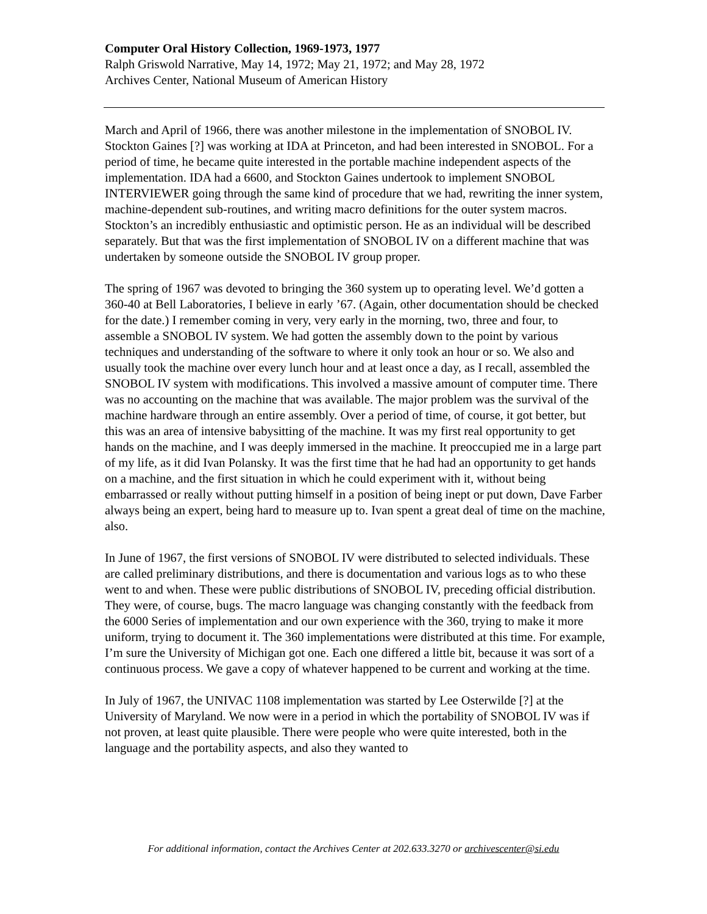Computer Oral History Collection, 1969-1973, 1977
Ralph Griswold Narrative, May 14, 1972; May 21, 1972; and May 28, 1972
Archives Center, National Museum of American History
March and April of 1966, there was another milestone in the implementation of SNOBOL IV. Stockton Gaines [?] was working at IDA at Princeton, and had been interested in SNOBOL. For a period of time, he became quite interested in the portable machine independent aspects of the implementation. IDA had a 6600, and Stockton Gaines undertook to implement SNOBOL INTERVIEWER going through the same kind of procedure that we had, rewriting the inner system, machine-dependent sub-routines, and writing macro definitions for the outer system macros. Stockton’s an incredibly enthusiastic and optimistic person. He as an individual will be described separately. But that was the first implementation of SNOBOL IV on a different machine that was undertaken by someone outside the SNOBOL IV group proper.
The spring of 1967 was devoted to bringing the 360 system up to operating level. We’d gotten a 360-40 at Bell Laboratories, I believe in early ’67. (Again, other documentation should be checked for the date.) I remember coming in very, very early in the morning, two, three and four, to assemble a SNOBOL IV system. We had gotten the assembly down to the point by various techniques and understanding of the software to where it only took an hour or so. We also and usually took the machine over every lunch hour and at least once a day, as I recall, assembled the SNOBOL IV system with modifications. This involved a massive amount of computer time. There was no accounting on the machine that was available. The major problem was the survival of the machine hardware through an entire assembly. Over a period of time, of course, it got better, but this was an area of intensive babysitting of the machine. It was my first real opportunity to get hands on the machine, and I was deeply immersed in the machine. It preoccupied me in a large part of my life, as it did Ivan Polansky. It was the first time that he had had an opportunity to get hands on a machine, and the first situation in which he could experiment with it, without being embarrassed or really without putting himself in a position of being inept or put down, Dave Farber always being an expert, being hard to measure up to. Ivan spent a great deal of time on the machine, also.
In June of 1967, the first versions of SNOBOL IV were distributed to selected individuals. These are called preliminary distributions, and there is documentation and various logs as to who these went to and when. These were public distributions of SNOBOL IV, preceding official distribution. They were, of course, bugs. The macro language was changing constantly with the feedback from the 6000 Series of implementation and our own experience with the 360, trying to make it more uniform, trying to document it. The 360 implementations were distributed at this time. For example, I’m sure the University of Michigan got one. Each one differed a little bit, because it was sort of a continuous process. We gave a copy of whatever happened to be current and working at the time.
In July of 1967, the UNIVAC 1108 implementation was started by Lee Osterwilde [?] at the University of Maryland. We now were in a period in which the portability of SNOBOL IV was if not proven, at least quite plausible. There were people who were quite interested, both in the language and the portability aspects, and also they wanted to
For additional information, contact the Archives Center at 202.633.3270 or archivescenter@si.edu